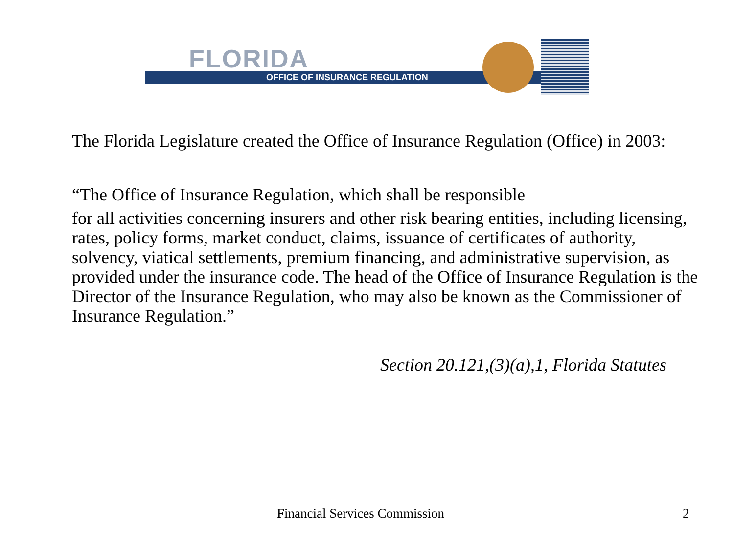FLORIDA
OFFICE OF INSURANCE REGULATION
The Florida Legislature created the Office of Insurance Regulation (Office) in 2003:
“The Office of Insurance Regulation, which shall be responsible
for all activities concerning insurers and other risk bearing entities, including licensing, rates, policy forms, market conduct, claims, issuance of certificates of authority, solvency, viatical settlements, premium financing, and administrative supervision, as provided under the insurance code. The head of the Office of Insurance Regulation is the Director of the Insurance Regulation, who may also be known as the Commissioner of Insurance Regulation.”
Section 20.121,(3)(a),1, Florida Statutes
Financial Services Commission 2